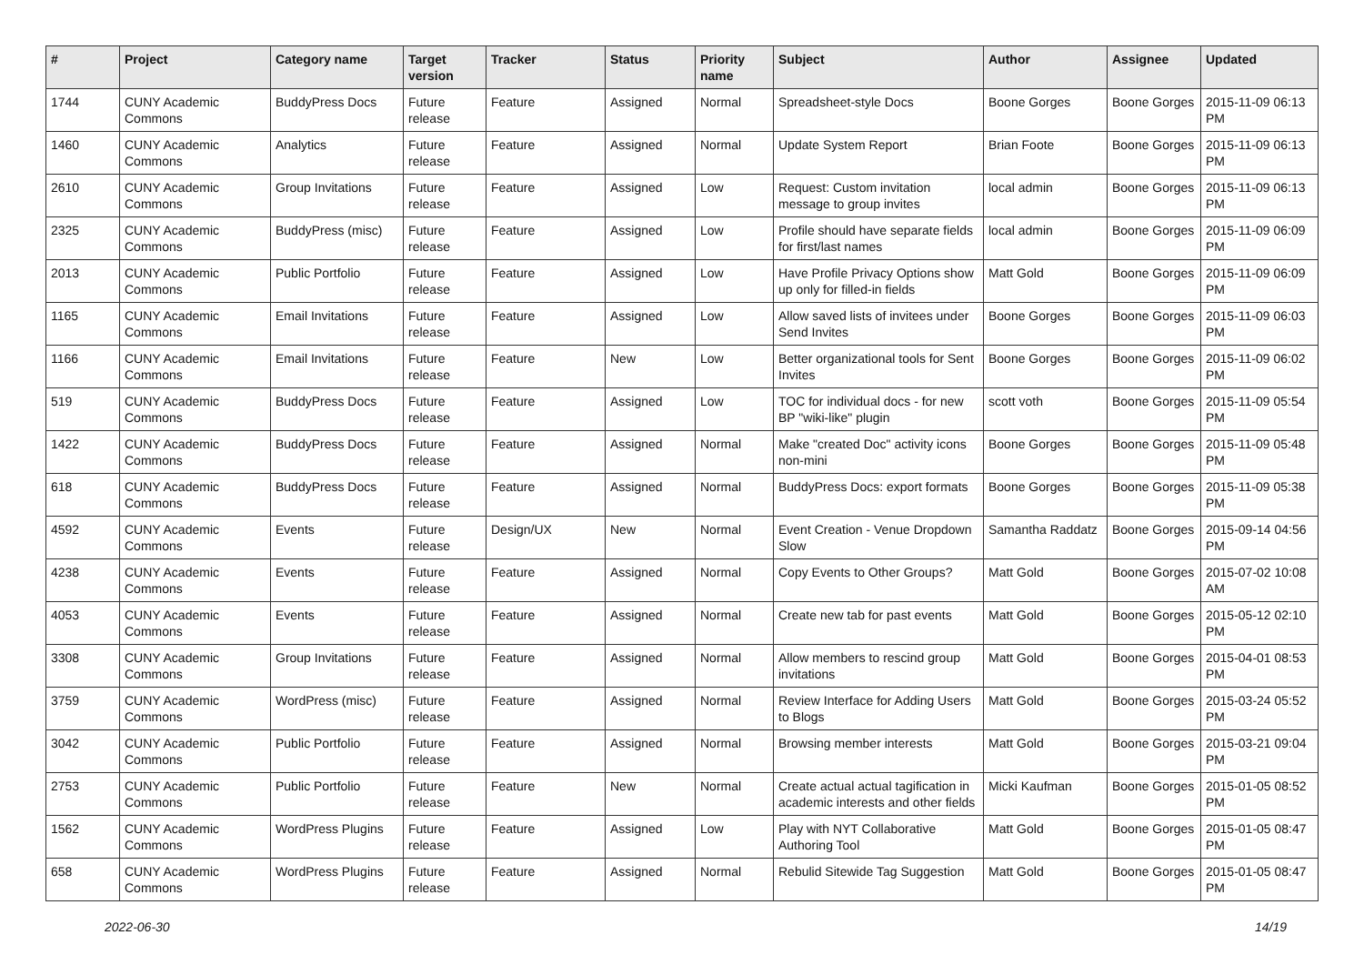| # | Project | Category name | Target version | Tracker | Status | Priority name | Subject | Author | Assignee | Updated |
| --- | --- | --- | --- | --- | --- | --- | --- | --- | --- | --- |
| 1744 | CUNY Academic Commons | BuddyPress Docs | Future release | Feature | Assigned | Normal | Spreadsheet-style Docs | Boone Gorges | Boone Gorges | 2015-11-09 06:13 PM |
| 1460 | CUNY Academic Commons | Analytics | Future release | Feature | Assigned | Normal | Update System Report | Brian Foote | Boone Gorges | 2015-11-09 06:13 PM |
| 2610 | CUNY Academic Commons | Group Invitations | Future release | Feature | Assigned | Low | Request: Custom invitation message to group invites | local admin | Boone Gorges | 2015-11-09 06:13 PM |
| 2325 | CUNY Academic Commons | BuddyPress (misc) | Future release | Feature | Assigned | Low | Profile should have separate fields for first/last names | local admin | Boone Gorges | 2015-11-09 06:09 PM |
| 2013 | CUNY Academic Commons | Public Portfolio | Future release | Feature | Assigned | Low | Have Profile Privacy Options show up only for filled-in fields | Matt Gold | Boone Gorges | 2015-11-09 06:09 PM |
| 1165 | CUNY Academic Commons | Email Invitations | Future release | Feature | Assigned | Low | Allow saved lists of invitees under Send Invites | Boone Gorges | Boone Gorges | 2015-11-09 06:03 PM |
| 1166 | CUNY Academic Commons | Email Invitations | Future release | Feature | New | Low | Better organizational tools for Sent Invites | Boone Gorges | Boone Gorges | 2015-11-09 06:02 PM |
| 519 | CUNY Academic Commons | BuddyPress Docs | Future release | Feature | Assigned | Low | TOC for individual docs - for new BP "wiki-like" plugin | scott voth | Boone Gorges | 2015-11-09 05:54 PM |
| 1422 | CUNY Academic Commons | BuddyPress Docs | Future release | Feature | Assigned | Normal | Make "created Doc" activity icons non-mini | Boone Gorges | Boone Gorges | 2015-11-09 05:48 PM |
| 618 | CUNY Academic Commons | BuddyPress Docs | Future release | Feature | Assigned | Normal | BuddyPress Docs: export formats | Boone Gorges | Boone Gorges | 2015-11-09 05:38 PM |
| 4592 | CUNY Academic Commons | Events | Future release | Design/UX | New | Normal | Event Creation - Venue Dropdown Slow | Samantha Raddatz | Boone Gorges | 2015-09-14 04:56 PM |
| 4238 | CUNY Academic Commons | Events | Future release | Feature | Assigned | Normal | Copy Events to Other Groups? | Matt Gold | Boone Gorges | 2015-07-02 10:08 AM |
| 4053 | CUNY Academic Commons | Events | Future release | Feature | Assigned | Normal | Create new tab for past events | Matt Gold | Boone Gorges | 2015-05-12 02:10 PM |
| 3308 | CUNY Academic Commons | Group Invitations | Future release | Feature | Assigned | Normal | Allow members to rescind group invitations | Matt Gold | Boone Gorges | 2015-04-01 08:53 PM |
| 3759 | CUNY Academic Commons | WordPress (misc) | Future release | Feature | Assigned | Normal | Review Interface for Adding Users to Blogs | Matt Gold | Boone Gorges | 2015-03-24 05:52 PM |
| 3042 | CUNY Academic Commons | Public Portfolio | Future release | Feature | Assigned | Normal | Browsing member interests | Matt Gold | Boone Gorges | 2015-03-21 09:04 PM |
| 2753 | CUNY Academic Commons | Public Portfolio | Future release | Feature | New | Normal | Create actual actual tagification in academic interests and other fields | Micki Kaufman | Boone Gorges | 2015-01-05 08:52 PM |
| 1562 | CUNY Academic Commons | WordPress Plugins | Future release | Feature | Assigned | Low | Play with NYT Collaborative Authoring Tool | Matt Gold | Boone Gorges | 2015-01-05 08:47 PM |
| 658 | CUNY Academic Commons | WordPress Plugins | Future release | Feature | Assigned | Normal | Rebulid Sitewide Tag Suggestion | Matt Gold | Boone Gorges | 2015-01-05 08:47 PM |
2022-06-30 14/19